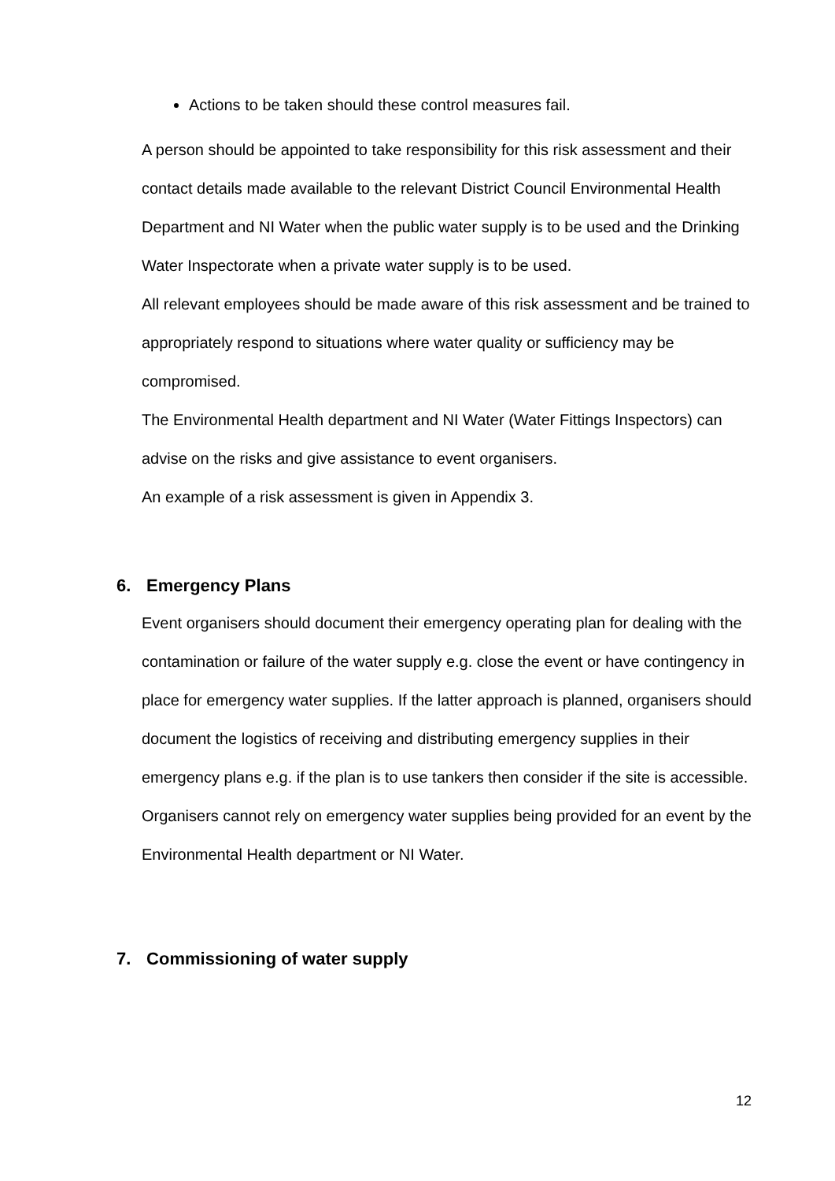Actions to be taken should these control measures fail.
A person should be appointed to take responsibility for this risk assessment and their contact details made available to the relevant District Council Environmental Health Department and NI Water when the public water supply is to be used and the Drinking Water Inspectorate when a private water supply is to be used.
All relevant employees should be made aware of this risk assessment and be trained to appropriately respond to situations where water quality or sufficiency may be compromised.
The Environmental Health department and NI Water (Water Fittings Inspectors) can advise on the risks and give assistance to event organisers.
An example of a risk assessment is given in Appendix 3.
6. Emergency Plans
Event organisers should document their emergency operating plan for dealing with the contamination or failure of the water supply e.g. close the event or have contingency in place for emergency water supplies. If the latter approach is planned, organisers should document the logistics of receiving and distributing emergency supplies in their emergency plans e.g. if the plan is to use tankers then consider if the site is accessible. Organisers cannot rely on emergency water supplies being provided for an event by the Environmental Health department or NI Water.
7. Commissioning of water supply
12